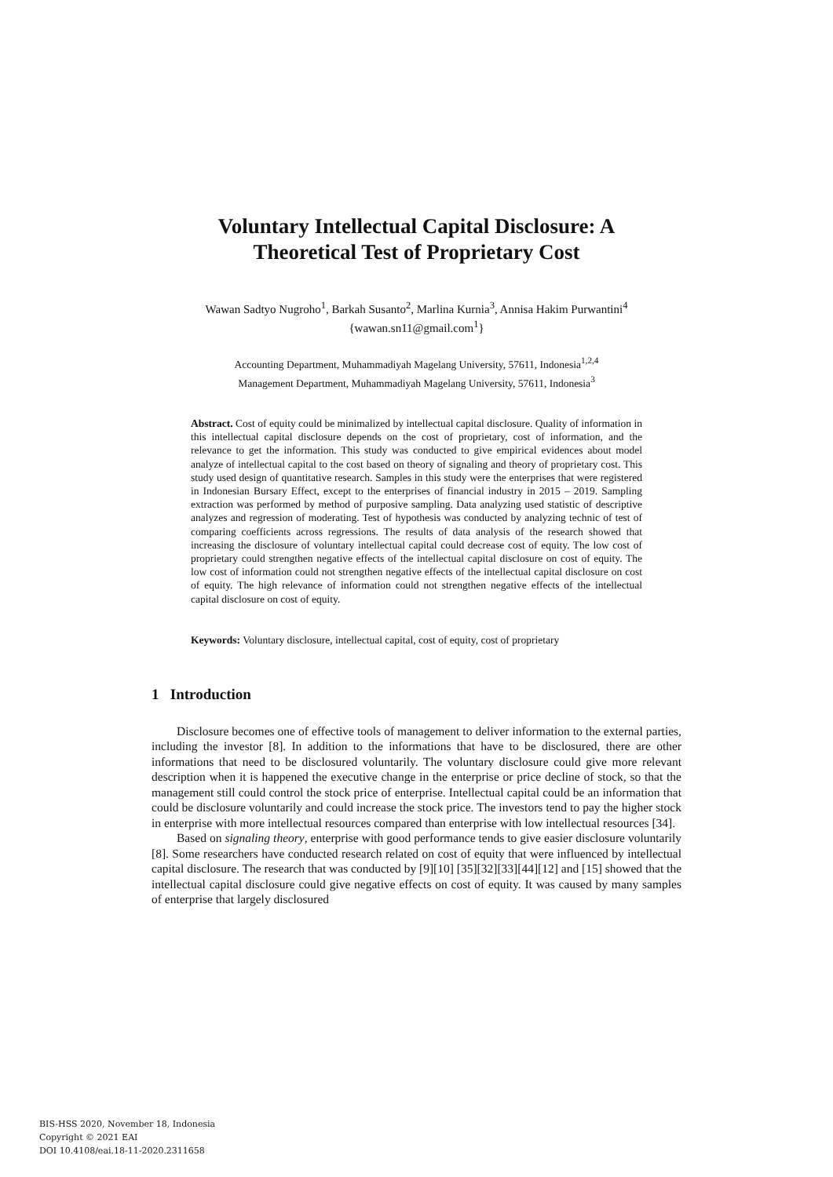Voluntary Intellectual Capital Disclosure: A
Theoretical Test of Proprietary Cost
Wawan Sadtyo Nugroho<sup>1</sup>, Barkah Susanto<sup>2</sup>, Marlina Kurnia<sup>3</sup>, Annisa Hakim Purwantini<sup>4</sup>
{wawan.sn11@gmail.com<sup>1</sup>}
Accounting Department, Muhammadiyah Magelang University, 57611, Indonesia<sup>1,2,4</sup>
Management Department, Muhammadiyah Magelang University, 57611, Indonesia<sup>3</sup>
Abstract. Cost of equity could be minimalized by intellectual capital disclosure. Quality of information in this intellectual capital disclosure depends on the cost of proprietary, cost of information, and the relevance to get the information. This study was conducted to give empirical evidences about model analyze of intellectual capital to the cost based on theory of signaling and theory of proprietary cost. This study used design of quantitative research. Samples in this study were the enterprises that were registered in Indonesian Bursary Effect, except to the enterprises of financial industry in 2015 – 2019. Sampling extraction was performed by method of purposive sampling. Data analyzing used statistic of descriptive analyzes and regression of moderating. Test of hypothesis was conducted by analyzing technic of test of comparing coefficients across regressions. The results of data analysis of the research showed that increasing the disclosure of voluntary intellectual capital could decrease cost of equity. The low cost of proprietary could strengthen negative effects of the intellectual capital disclosure on cost of equity. The low cost of information could not strengthen negative effects of the intellectual capital disclosure on cost of equity. The high relevance of information could not strengthen negative effects of the intellectual capital disclosure on cost of equity.
Keywords: Voluntary disclosure, intellectual capital, cost of equity, cost of proprietary
1 Introduction
Disclosure becomes one of effective tools of management to deliver information to the external parties, including the investor [8]. In addition to the informations that have to be disclosured, there are other informations that need to be disclosured voluntarily. The voluntary disclosure could give more relevant description when it is happened the executive change in the enterprise or price decline of stock, so that the management still could control the stock price of enterprise. Intellectual capital could be an information that could be disclosure voluntarily and could increase the stock price. The investors tend to pay the higher stock in enterprise with more intellectual resources compared than enterprise with low intellectual resources [34].
Based on signaling theory, enterprise with good performance tends to give easier disclosure voluntarily [8]. Some researchers have conducted research related on cost of equity that were influenced by intellectual capital disclosure. The research that was conducted by [9][10] [35][32][33][44][12] and [15] showed that the intellectual capital disclosure could give negative effects on cost of equity. It was caused by many samples of enterprise that largely disclosured
BIS-HSS 2020, November 18, Indonesia
Copyright © 2021 EAI
DOI 10.4108/eai.18-11-2020.2311658